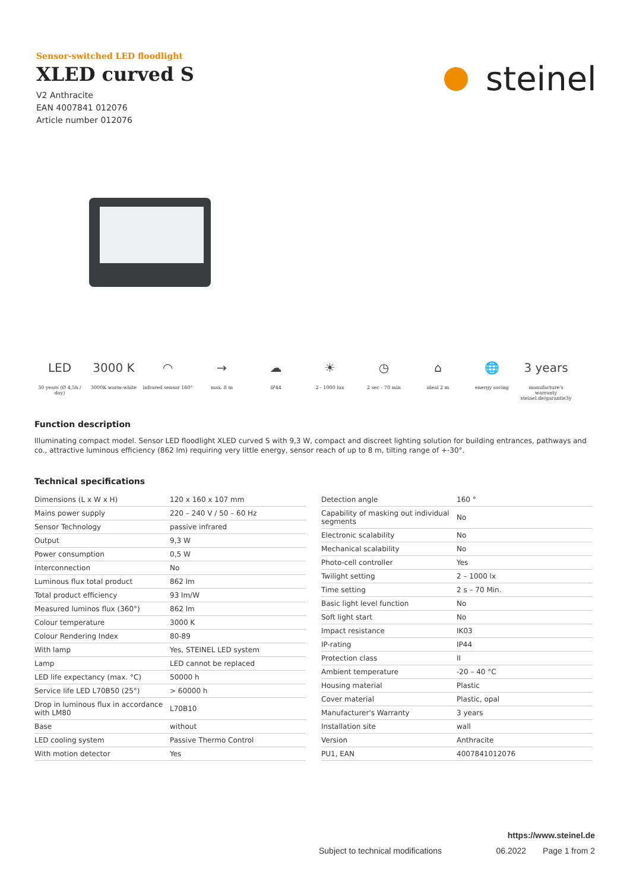Sensor-switched LED floodlight
XLED curved S
V2 Anthracite
EAN 4007841 012076
Article number 012076
steinel
LED
30 years (Ø 4,5h / day)
3000 K
3000K warm-white
◠
infrared sensor 160°
→
max. 8 m
☁
IP44
☀
2 - 1000 lux
◷
2 sec - 70 min
⌂
ideal 2 m
🌐
energy saving
3 years
manufacture's warranty steinel.de/garantie3y
Function description
Illuminating compact model. Sensor LED floodlight XLED curved S with 9,3 W, compact and discreet lighting solution for building entrances, pathways and co., attractive luminous efficiency (862 lm) requiring very little energy, sensor reach of up to 8 m, tilting range of +-30°.
Technical specifications
| Dimensions (L x W x H) | 120 x 160 x 107 mm |
| Mains power supply | 220 – 240 V / 50 – 60 Hz |
| Sensor Technology | passive infrared |
| Output | 9,3 W |
| Power consumption | 0,5 W |
| Interconnection | No |
| Luminous flux total product | 862 lm |
| Total product efficiency | 93 lm/W |
| Measured luminos flux (360°) | 862 lm |
| Colour temperature | 3000 K |
| Colour Rendering Index | 80-89 |
| With lamp | Yes, STEINEL LED system |
| Lamp | LED cannot be replaced |
| LED life expectancy (max. °C) | 50000 h |
| Service life LED L70B50 (25°) | > 60000 h |
| Drop in luminous flux in accordance with LM80 | L70B10 |
| Base | without |
| LED cooling system | Passive Thermo Control |
| With motion detector | Yes |
| Detection angle | 160 ° |
| Capability of masking out individual segments | No |
| Electronic scalability | No |
| Mechanical scalability | No |
| Photo-cell controller | Yes |
| Twilight setting | 2 – 1000 lx |
| Time setting | 2 s – 70 Min. |
| Basic light level function | No |
| Soft light start | No |
| Impact resistance | IK03 |
| IP-rating | IP44 |
| Protection class | II |
| Ambient temperature | -20 – 40 °C |
| Housing material | Plastic |
| Cover material | Plastic, opal |
| Manufacturer's Warranty | 3 years |
| Installation site | wall |
| Version | Anthracite |
| PU1, EAN | 4007841012076 |
https://www.steinel.de
Subject to technical modifications 06.2022 Page 1 from 2